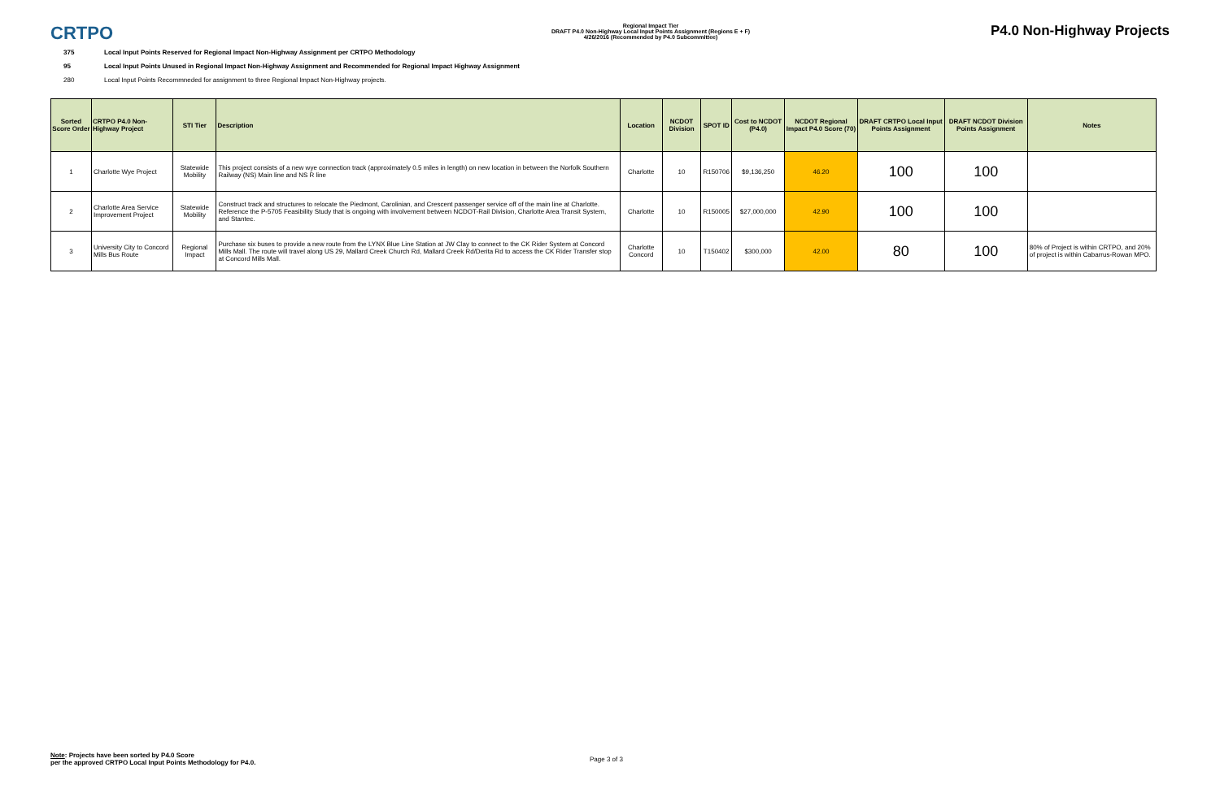CRTPO
Regional Impact Tier
DRAFT P4.0 Non-Highway Local Input Points Assignment (Regions E + F)
4/26/2016 (Recommended by P4.0 Subcommittee)
P4.0 Non-Highway Projects
375 Local Input Points Reserved for Regional Impact Non-Highway Assignment per CRTPO Methodology
95 Local Input Points Unused in Regional Impact Non-Highway Assignment and Recommended for Regional Impact Highway Assignment
280 Local Input Points Recommneded for assignment to three Regional Impact Non-Highway projects.
| Sorted Score Order | CRTPO P4.0 Non-Highway Project | STI Tier | Description | Location | NCDOT Division | SPOT ID | Cost to NCDOT (P4.0) | NCDOT Regional Impact P4.0 Score (70) | DRAFT CRTPO Local Input Points Assignment | DRAFT NCDOT Division Points Assignment | Notes |
| --- | --- | --- | --- | --- | --- | --- | --- | --- | --- | --- | --- |
| 1 | Charlotte Wye Project | Statewide Mobility | This project consists of a new wye connection track (approximately 0.5 miles in length) on new location in between the Norfolk Southern Railway (NS) Main line and NS R line | Charlotte | 10 | R150706 | $9,136,250 | 46.20 | 100 | 100 | |
| 2 | Charlotte Area Service Improvement Project | Statewide Mobility | Construct track and structures to relocate the Piedmont, Carolinian, and Crescent passenger service off of the main line at Charlotte. Reference the P-5705 Feasibility Study that is ongoing with involvement between NCDOT-Rail Division, Charlotte Area Transit System, and Stantec. | Charlotte | 10 | R150005 | $27,000,000 | 42.90 | 100 | 100 | |
| 3 | University City to Concord Mills Bus Route | Regional Impact | Purchase six buses to provide a new route from the LYNX Blue Line Station at JW Clay to connect to the CK Rider System at Concord Mills Mall. The route will travel along US 29, Mallard Creek Church Rd, Mallard Creek Rd/Derita Rd to access the CK Rider Transfer stop at Concord Mills Mall. | Charlotte Concord | 10 | T150402 | $300,000 | 42.00 | 80 | 100 | 80% of Project is within CRTPO, and 20% of project is within Cabarrus-Rowan MPO. |
Note: Projects have been sorted by P4.0 Score
per the approved CRTPO Local Input Points Methodology for P4.0.
Page 3 of 3